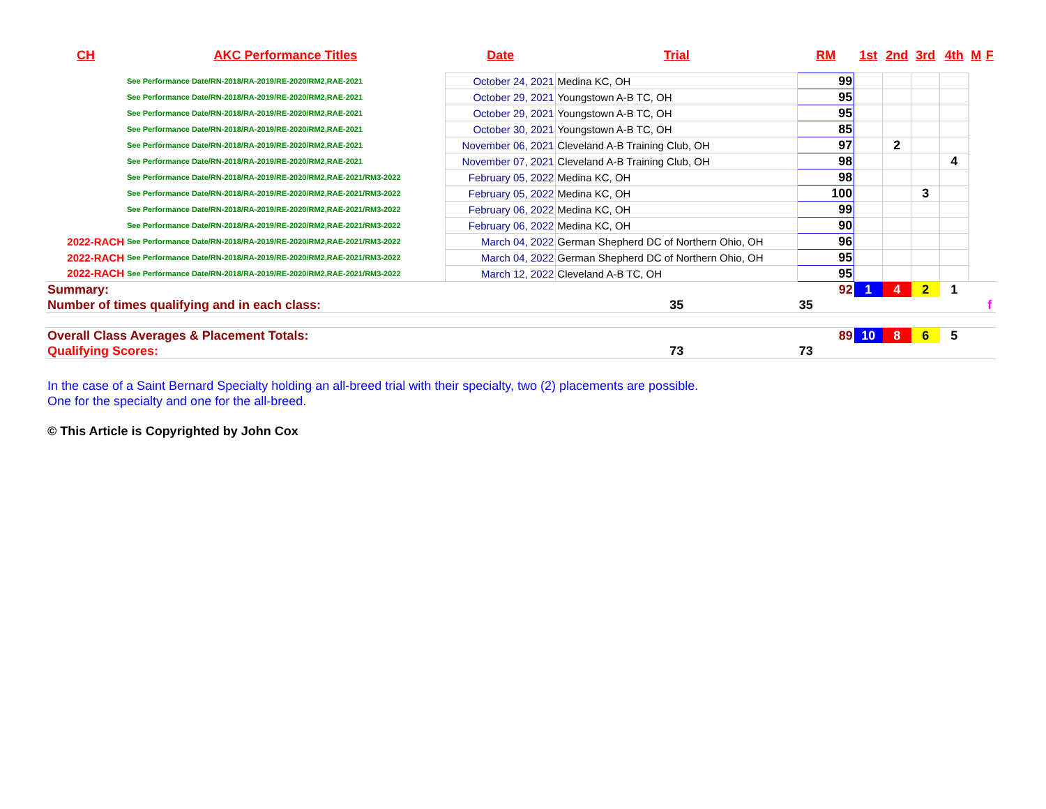| CH | AKC Performance Titles | Date | Trial | RM | 1st | 2nd | 3rd | 4th | M | F |
| --- | --- | --- | --- | --- | --- | --- | --- | --- | --- | --- |
| | See Performance Date/RN-2018/RA-2019/RE-2020/RM2,RAE-2021 | October 24, 2021 | Medina KC, OH | 99 | | | | | | |
| | See Performance Date/RN-2018/RA-2019/RE-2020/RM2,RAE-2021 | October 29, 2021 | Youngstown A-B TC, OH | 95 | | | | | | |
| | See Performance Date/RN-2018/RA-2019/RE-2020/RM2,RAE-2021 | October 29, 2021 | Youngstown A-B TC, OH | 95 | | | | | | |
| | See Performance Date/RN-2018/RA-2019/RE-2020/RM2,RAE-2021 | October 30, 2021 | Youngstown A-B TC, OH | 85 | | | | | | |
| | See Performance Date/RN-2018/RA-2019/RE-2020/RM2,RAE-2021 | November 06, 2021 | Cleveland A-B Training Club, OH | 97 | | 2 | | | | |
| | See Performance Date/RN-2018/RA-2019/RE-2020/RM2,RAE-2021 | November 07, 2021 | Cleveland A-B Training Club, OH | 98 | | | | 4 | | |
| | See Performance Date/RN-2018/RA-2019/RE-2020/RM2,RAE-2021/RM3-2022 | February 05, 2022 | Medina KC, OH | 98 | | | | | | |
| | See Performance Date/RN-2018/RA-2019/RE-2020/RM2,RAE-2021/RM3-2022 | February 05, 2022 | Medina KC, OH | 100 | | | 3 | | | |
| | See Performance Date/RN-2018/RA-2019/RE-2020/RM2,RAE-2021/RM3-2022 | February 06, 2022 | Medina KC, OH | 99 | | | | | | |
| | See Performance Date/RN-2018/RA-2019/RE-2020/RM2,RAE-2021/RM3-2022 | February 06, 2022 | Medina KC, OH | 90 | | | | | | |
| 2022-RACH | See Performance Date/RN-2018/RA-2019/RE-2020/RM2,RAE-2021/RM3-2022 | March 04, 2022 | German Shepherd DC of Northern Ohio, OH | 96 | | | | | | |
| 2022-RACH | See Performance Date/RN-2018/RA-2019/RE-2020/RM2,RAE-2021/RM3-2022 | March 04, 2022 | German Shepherd DC of Northern Ohio, OH | 95 | | | | | | |
| 2022-RACH | See Performance Date/RN-2018/RA-2019/RE-2020/RM2,RAE-2021/RM3-2022 | March 12, 2022 | Cleveland A-B TC, OH | 95 | | | | | | |
| Summary: | | | | 92 | 1 | 4 | 2 | 1 | | |
| Number of times qualifying and in each class: | | | 35 | 35 | | | | | | f |
| Overall Class Averages & Placement Totals: | | | | 89 | 10 | 8 | 6 | 5 | | |
| Qualifying Scores: | | | 73 | 73 | | | | | | |
In the case of a Saint Bernard Specialty holding an all-breed trial with their specialty, two (2) placements are possible.
One for the specialty and one for the all-breed.
© This Article is Copyrighted by John Cox